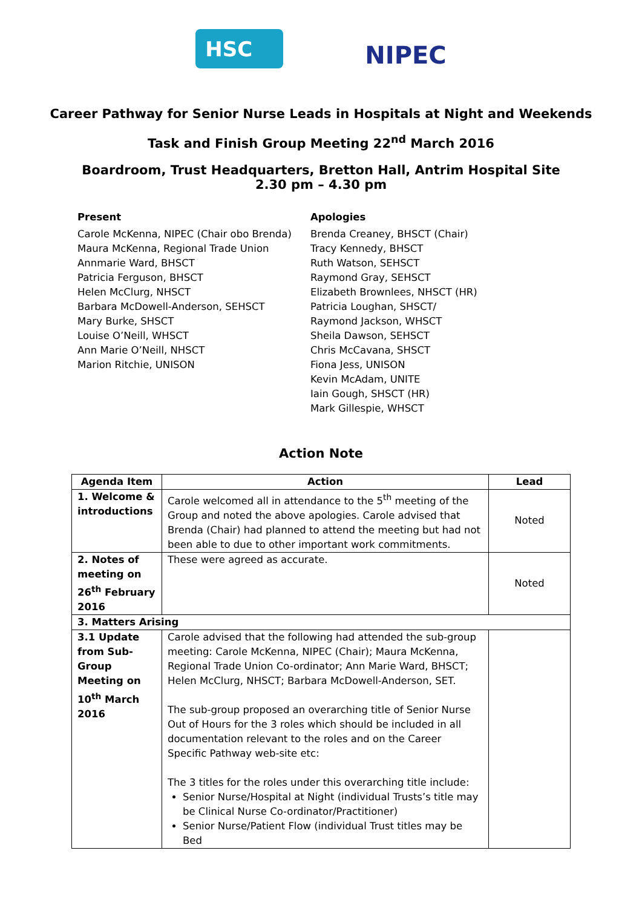HSC
NIPEC
Career Pathway for Senior Nurse Leads in Hospitals at Night and Weekends
Task and Finish Group Meeting 22<sup>nd</sup> March 2016
Boardroom, Trust Headquarters, Bretton Hall, Antrim Hospital Site
2.30 pm – 4.30 pm
Present
Carole McKenna, NIPEC (Chair obo Brenda)
Maura McKenna, Regional Trade Union
Annmarie Ward, BHSCT
Patricia Ferguson, BHSCT
Helen McClurg, NHSCT
Barbara McDowell-Anderson, SEHSCT
Mary Burke, SHSCT
Louise O’Neill, WHSCT
Ann Marie O’Neill, NHSCT
Marion Ritchie, UNISON
Apologies
Brenda Creaney, BHSCT (Chair)
Tracy Kennedy, BHSCT
Ruth Watson, SEHSCT
Raymond Gray, SEHSCT
Elizabeth Brownlees, NHSCT (HR)
Patricia Loughan, SHSCT/
Raymond Jackson, WHSCT
Sheila Dawson, SEHSCT
Chris McCavana, SHSCT
Fiona Jess, UNISON
Kevin McAdam, UNITE
Iain Gough, SHSCT (HR)
Mark Gillespie, WHSCT
Action Note
| Agenda Item | Action | Lead |
| --- | --- | --- |
| 1. Welcome & introductions | Carole welcomed all in attendance to the 5<sup>th</sup> meeting of the Group and noted the above apologies. Carole advised that Brenda (Chair) had planned to attend the meeting but had not been able to due to other important work commitments. | Noted |
| 2. Notes of meeting on 26<sup>th</sup> February 2016 | These were agreed as accurate. | Noted |
| 3. Matters Arising | | |
| 3.1 Update from Sub-Group Meeting on 10<sup>th</sup> March 2016 | Carole advised that the following had attended the sub-group meeting: Carole McKenna, NIPEC (Chair); Maura McKenna, Regional Trade Union Co-ordinator; Ann Marie Ward, BHSCT; Helen McClurg, NHSCT; Barbara McDowell-Anderson, SET. The sub-group proposed an overarching title of Senior Nurse Out of Hours for the 3 roles which should be included in all documentation relevant to the roles and on the Career Specific Pathway web-site etc: The 3 titles for the roles under this overarching title include: Senior Nurse/Hospital at Night (individual Trusts’s title may be Clinical Nurse Co-ordinator/Practitioner) Senior Nurse/Patient Flow (individual Trust titles may be Bed | |